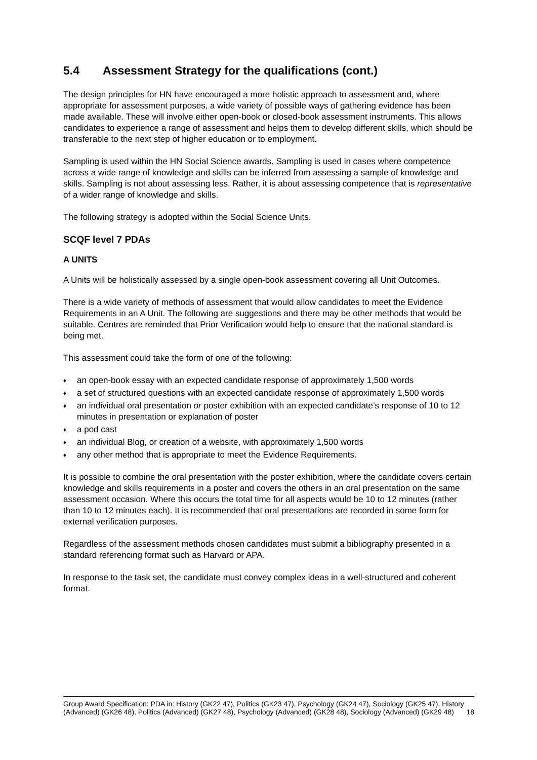5.4 Assessment Strategy for the qualifications (cont.)
The design principles for HN have encouraged a more holistic approach to assessment and, where appropriate for assessment purposes, a wide variety of possible ways of gathering evidence has been made available. These will involve either open-book or closed-book assessment instruments. This allows candidates to experience a range of assessment and helps them to develop different skills, which should be transferable to the next step of higher education or to employment.
Sampling is used within the HN Social Science awards. Sampling is used in cases where competence across a wide range of knowledge and skills can be inferred from assessing a sample of knowledge and skills. Sampling is not about assessing less. Rather, it is about assessing competence that is representative of a wider range of knowledge and skills.
The following strategy is adopted within the Social Science Units.
SCQF level 7 PDAs
A UNITS
A Units will be holistically assessed by a single open-book assessment covering all Unit Outcomes.
There is a wide variety of methods of assessment that would allow candidates to meet the Evidence Requirements in an A Unit. The following are suggestions and there may be other methods that would be suitable. Centres are reminded that Prior Verification would help to ensure that the national standard is being met.
This assessment could take the form of one of the following:
♦ an open-book essay with an expected candidate response of approximately 1,500 words
♦ a set of structured questions with an expected candidate response of approximately 1,500 words
♦ an individual oral presentation or poster exhibition with an expected candidate’s response of 10 to 12 minutes in presentation or explanation of poster
♦ a pod cast
♦ an individual Blog, or creation of a website, with approximately 1,500 words
♦ any other method that is appropriate to meet the Evidence Requirements.
It is possible to combine the oral presentation with the poster exhibition, where the candidate covers certain knowledge and skills requirements in a poster and covers the others in an oral presentation on the same assessment occasion. Where this occurs the total time for all aspects would be 10 to 12 minutes (rather than 10 to 12 minutes each). It is recommended that oral presentations are recorded in some form for external verification purposes.
Regardless of the assessment methods chosen candidates must submit a bibliography presented in a standard referencing format such as Harvard or APA.
In response to the task set, the candidate must convey complex ideas in a well-structured and coherent format.
Group Award Specification: PDA in: History (GK22 47), Politics (GK23 47), Psychology (GK24 47), Sociology (GK25 47), History (Advanced) (GK26 48), Politics (Advanced) (GK27 48), Psychology (Advanced) (GK28 48), Sociology (Advanced) (GK29 48) 18